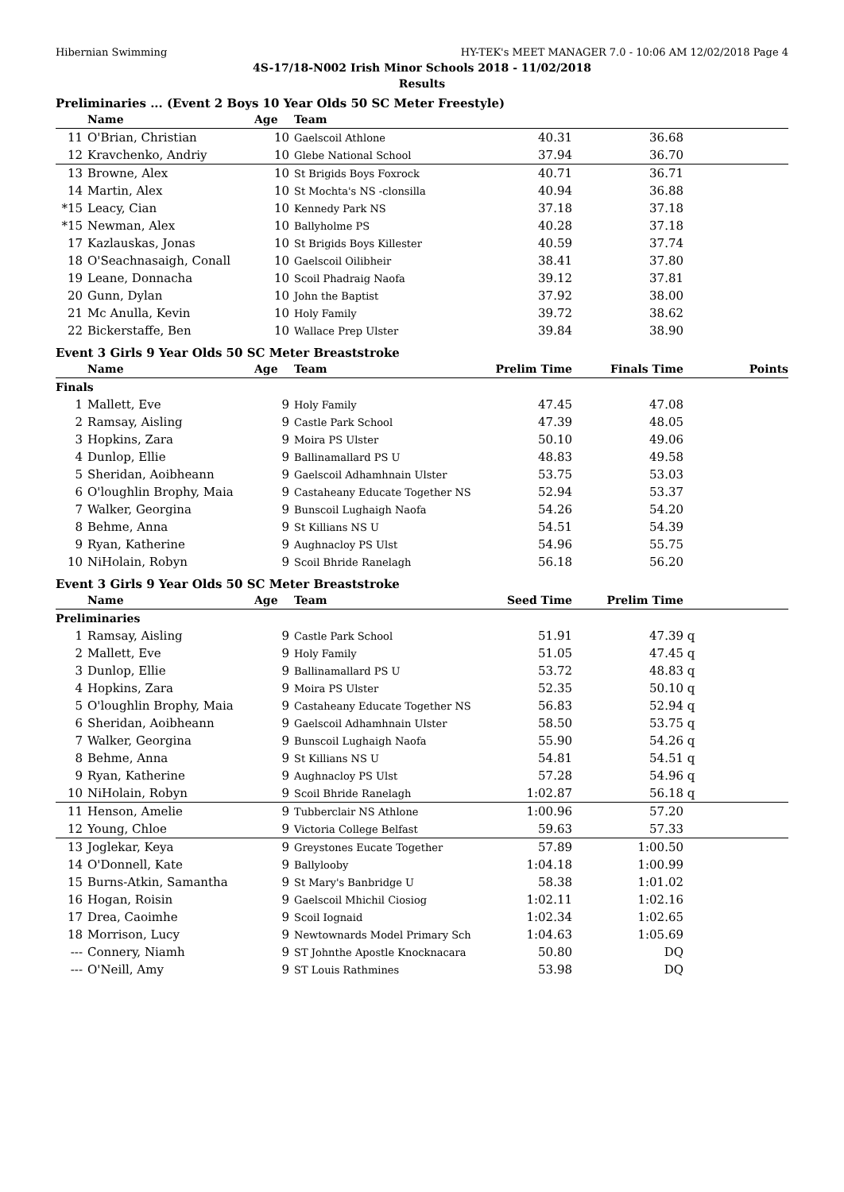Hibernian Swimming HY-TEK's MEET MANAGER 7.0 - 10:06 AM 12/02/2018 Page 4
4S-17/18-N002 Irish Minor Schools 2018 - 11/02/2018
Results
Preliminaries ... (Event 2 Boys 10 Year Olds 50 SC Meter Freestyle)
| | Name | Age | Team | | | | |
| --- | --- | --- | --- | --- | --- | --- | --- |
| 11 | O'Brian, Christian | 10 | Gaelscoil Athlone | 40.31 | 36.68 | | |
| 12 | Kravchenko, Andriy | 10 | Glebe National School | 37.94 | 36.70 | | |
| 13 | Browne, Alex | 10 | St Brigids Boys Foxrock | 40.71 | 36.71 | | |
| 14 | Martin, Alex | 10 | St Mochta's NS -clonsilla | 40.94 | 36.88 | | |
| *15 | Leacy, Cian | 10 | Kennedy Park NS | 37.18 | 37.18 | | |
| *15 | Newman, Alex | 10 | Ballyholme PS | 40.28 | 37.18 | | |
| 17 | Kazlauskas, Jonas | 10 | St Brigids Boys Killester | 40.59 | 37.74 | | |
| 18 | O'Seachnasaigh, Conall | 10 | Gaelscoil Oilibheir | 38.41 | 37.80 | | |
| 19 | Leane, Donnacha | 10 | Scoil Phadraig Naofa | 39.12 | 37.81 | | |
| 20 | Gunn, Dylan | 10 | John the Baptist | 37.92 | 38.00 | | |
| 21 | Mc Anulla, Kevin | 10 | Holy Family | 39.72 | 38.62 | | |
| 22 | Bickerstaffe, Ben | 10 | Wallace Prep Ulster | 39.84 | 38.90 | | |
Event 3 Girls 9 Year Olds 50 SC Meter Breaststroke
| | Name | Age | Team | Prelim Time | Finals Time | | Points |
| --- | --- | --- | --- | --- | --- | --- | --- |
| Finals | | | | | | | |
| 1 | Mallett, Eve | 9 | Holy Family | 47.45 | 47.08 | | |
| 2 | Ramsay, Aisling | 9 | Castle Park School | 47.39 | 48.05 | | |
| 3 | Hopkins, Zara | 9 | Moira PS Ulster | 50.10 | 49.06 | | |
| 4 | Dunlop, Ellie | 9 | Ballinamallard PS U | 48.83 | 49.58 | | |
| 5 | Sheridan, Aoibheann | 9 | Gaelscoil Adhamhnain Ulster | 53.75 | 53.03 | | |
| 6 | O'loughlin Brophy, Maia | 9 | Castaheany Educate Together NS | 52.94 | 53.37 | | |
| 7 | Walker, Georgina | 9 | Bunscoil Lughaigh Naofa | 54.26 | 54.20 | | |
| 8 | Behme, Anna | 9 | St Killians NS U | 54.51 | 54.39 | | |
| 9 | Ryan, Katherine | 9 | Aughnacloy PS Ulst | 54.96 | 55.75 | | |
| 10 | NiHolain, Robyn | 9 | Scoil Bhride Ranelagh | 56.18 | 56.20 | | |
Event 3 Girls 9 Year Olds 50 SC Meter Breaststroke
| | Name | Age | Team | Seed Time | Prelim Time | | |
| --- | --- | --- | --- | --- | --- | --- | --- |
| Preliminaries | | | | | | | |
| 1 | Ramsay, Aisling | 9 | Castle Park School | 51.91 | 47.39 | q | |
| 2 | Mallett, Eve | 9 | Holy Family | 51.05 | 47.45 | q | |
| 3 | Dunlop, Ellie | 9 | Ballinamallard PS U | 53.72 | 48.83 | q | |
| 4 | Hopkins, Zara | 9 | Moira PS Ulster | 52.35 | 50.10 | q | |
| 5 | O'loughlin Brophy, Maia | 9 | Castaheany Educate Together NS | 56.83 | 52.94 | q | |
| 6 | Sheridan, Aoibheann | 9 | Gaelscoil Adhamhnain Ulster | 58.50 | 53.75 | q | |
| 7 | Walker, Georgina | 9 | Bunscoil Lughaigh Naofa | 55.90 | 54.26 | q | |
| 8 | Behme, Anna | 9 | St Killians NS U | 54.81 | 54.51 | q | |
| 9 | Ryan, Katherine | 9 | Aughnacloy PS Ulst | 57.28 | 54.96 | q | |
| 10 | NiHolain, Robyn | 9 | Scoil Bhride Ranelagh | 1:02.87 | 56.18 | q | |
| 11 | Henson, Amelie | 9 | Tubberclair NS Athlone | 1:00.96 | 57.20 | | |
| 12 | Young, Chloe | 9 | Victoria College Belfast | 59.63 | 57.33 | | |
| 13 | Joglekar, Keya | 9 | Greystones Eucate Together | 57.89 | 1:00.50 | | |
| 14 | O'Donnell, Kate | 9 | Ballylooby | 1:04.18 | 1:00.99 | | |
| 15 | Burns-Atkin, Samantha | 9 | St Mary's Banbridge U | 58.38 | 1:01.02 | | |
| 16 | Hogan, Roisin | 9 | Gaelscoil Mhichil Ciosiog | 1:02.11 | 1:02.16 | | |
| 17 | Drea, Caoimhe | 9 | Scoil Iognaid | 1:02.34 | 1:02.65 | | |
| 18 | Morrison, Lucy | 9 | Newtownards Model Primary Sch | 1:04.63 | 1:05.69 | | |
| --- | Connery, Niamh | 9 | ST Johnthe Apostle Knocknacara | 50.80 | DQ | | |
| --- | O'Neill, Amy | 9 | ST Louis Rathmines | 53.98 | DQ | | |